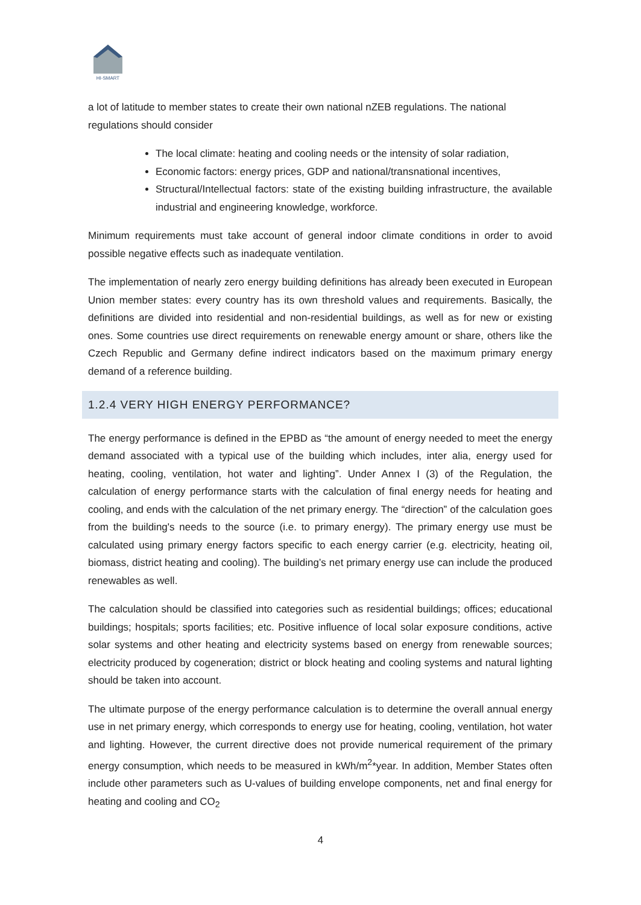HI-SMART
a lot of latitude to member states to create their own national nZEB regulations. The national regulations should consider
The local climate: heating and cooling needs or the intensity of solar radiation,
Economic factors: energy prices, GDP and national/transnational incentives,
Structural/Intellectual factors: state of the existing building infrastructure, the available industrial and engineering knowledge, workforce.
Minimum requirements must take account of general indoor climate conditions in order to avoid possible negative effects such as inadequate ventilation.
The implementation of nearly zero energy building definitions has already been executed in European Union member states: every country has its own threshold values and requirements. Basically, the definitions are divided into residential and non-residential buildings, as well as for new or existing ones. Some countries use direct requirements on renewable energy amount or share, others like the Czech Republic and Germany define indirect indicators based on the maximum primary energy demand of a reference building.
1.2.4 VERY HIGH ENERGY PERFORMANCE?
The energy performance is defined in the EPBD as “the amount of energy needed to meet the energy demand associated with a typical use of the building which includes, inter alia, energy used for heating, cooling, ventilation, hot water and lighting”. Under Annex I (3) of the Regulation, the calculation of energy performance starts with the calculation of final energy needs for heating and cooling, and ends with the calculation of the net primary energy. The “direction” of the calculation goes from the building's needs to the source (i.e. to primary energy). The primary energy use must be calculated using primary energy factors specific to each energy carrier (e.g. electricity, heating oil, biomass, district heating and cooling). The building’s net primary energy use can include the produced renewables as well.
The calculation should be classified into categories such as residential buildings; offices; educational buildings; hospitals; sports facilities; etc. Positive influence of local solar exposure conditions, active solar systems and other heating and electricity systems based on energy from renewable sources; electricity produced by cogeneration; district or block heating and cooling systems and natural lighting should be taken into account.
The ultimate purpose of the energy performance calculation is to determine the overall annual energy use in net primary energy, which corresponds to energy use for heating, cooling, ventilation, hot water and lighting. However, the current directive does not provide numerical requirement of the primary energy consumption, which needs to be measured in kWh/m<sup>2</sup>*year. In addition, Member States often include other parameters such as U-values of building envelope components, net and final energy for heating and cooling and CO<sub>2</sub>
4